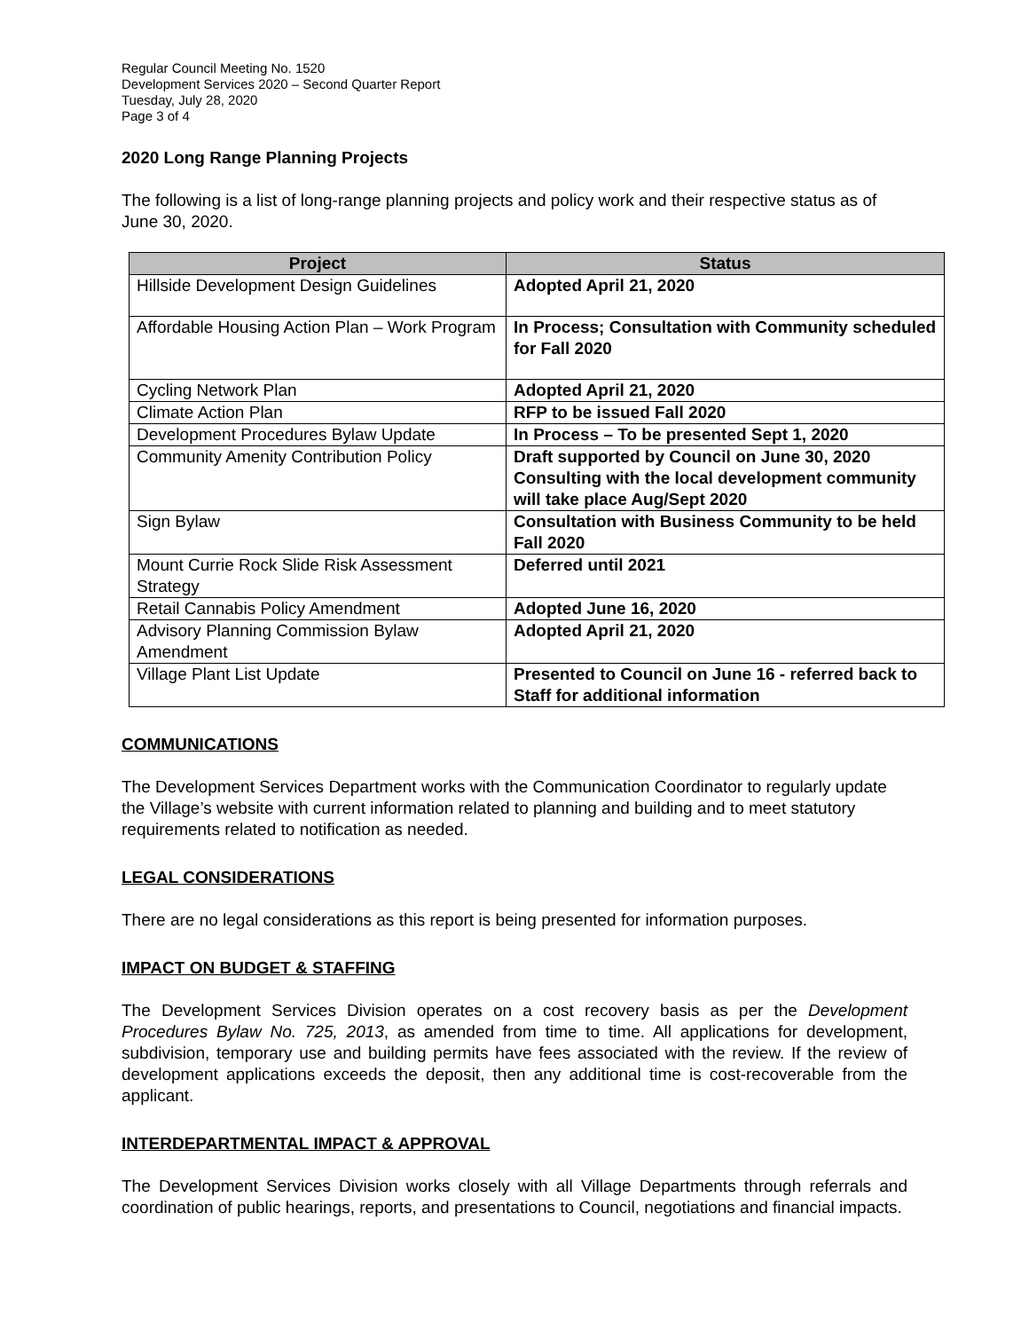Regular Council Meeting No. 1520
Development Services 2020 – Second Quarter Report
Tuesday, July 28, 2020
Page 3 of 4
2020 Long Range Planning Projects
The following is a list of long-range planning projects and policy work and their respective status as of June 30, 2020.
| Project | Status |
| --- | --- |
| Hillside Development Design Guidelines | Adopted April 21, 2020 |
| Affordable Housing Action Plan – Work Program | In Process; Consultation with Community scheduled for Fall 2020 |
| Cycling Network Plan | Adopted April 21, 2020 |
| Climate Action Plan | RFP to be issued Fall 2020 |
| Development Procedures Bylaw Update | In Process – To be presented Sept 1, 2020 |
| Community Amenity Contribution Policy | Draft supported by Council on June 30, 2020 Consulting with the local development community will take place Aug/Sept 2020 |
| Sign Bylaw | Consultation with Business Community to be held Fall 2020 |
| Mount Currie Rock Slide Risk Assessment Strategy | Deferred until 2021 |
| Retail Cannabis Policy Amendment | Adopted June 16, 2020 |
| Advisory Planning Commission Bylaw Amendment | Adopted April 21, 2020 |
| Village Plant List Update | Presented to Council on June 16 - referred back to Staff for additional information |
COMMUNICATIONS
The Development Services Department works with the Communication Coordinator to regularly update the Village’s website with current information related to planning and building and to meet statutory requirements related to notification as needed.
LEGAL CONSIDERATIONS
There are no legal considerations as this report is being presented for information purposes.
IMPACT ON BUDGET & STAFFING
The Development Services Division operates on a cost recovery basis as per the Development Procedures Bylaw No. 725, 2013, as amended from time to time. All applications for development, subdivision, temporary use and building permits have fees associated with the review. If the review of development applications exceeds the deposit, then any additional time is cost-recoverable from the applicant.
INTERDEPARTMENTAL IMPACT & APPROVAL
The Development Services Division works closely with all Village Departments through referrals and coordination of public hearings, reports, and presentations to Council, negotiations and financial impacts.